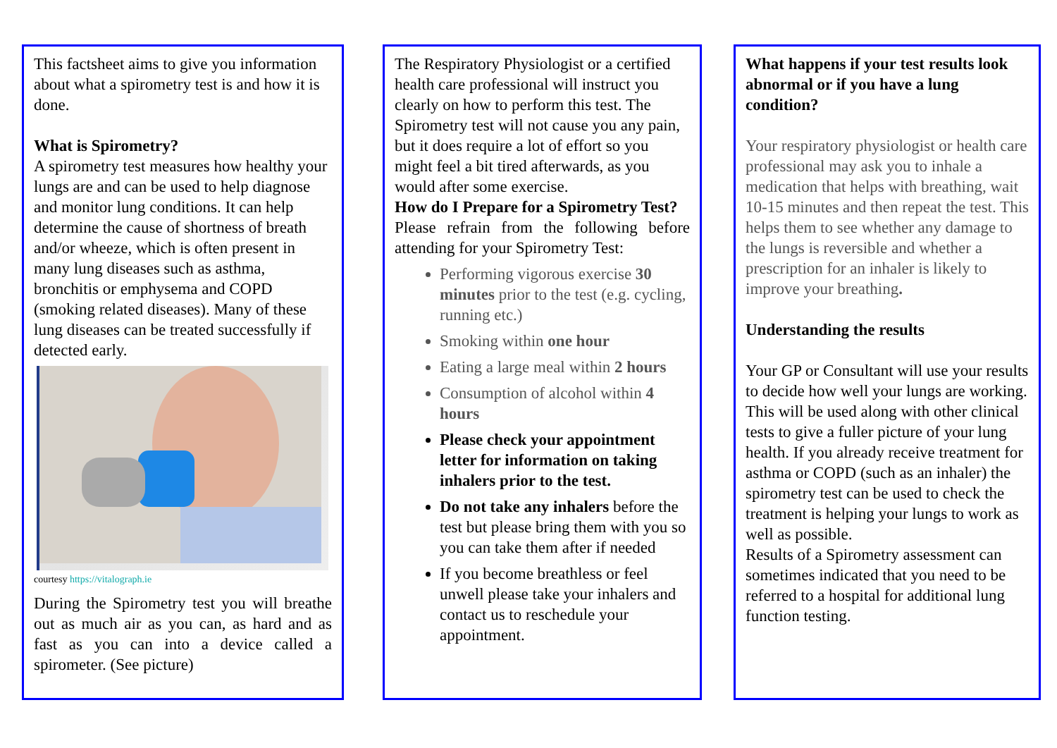This factsheet aims to give you information about what a spirometry test is and how it is done.
What is Spirometry?
A spirometry test measures how healthy your lungs are and can be used to help diagnose and monitor lung conditions. It can help determine the cause of shortness of breath and/or wheeze, which is often present in many lung diseases such as asthma, bronchitis or emphysema and COPD (smoking related diseases). Many of these lung diseases can be treated successfully if detected early.
courtesy https://vitalograph.ie
During the Spirometry test you will breathe out as much air as you can, as hard and as fast as you can into a device called a spirometer. (See picture)
The Respiratory Physiologist or a certified health care professional will instruct you clearly on how to perform this test. The Spirometry test will not cause you any pain, but it does require a lot of effort so you might feel a bit tired afterwards, as you would after some exercise.
How do I Prepare for a Spirometry Test?
Please refrain from the following before attending for your Spirometry Test:
Performing vigorous exercise 30 minutes prior to the test (e.g. cycling, running etc.)
Smoking within one hour
Eating a large meal within 2 hours
Consumption of alcohol within 4 hours
Please check your appointment letter for information on taking inhalers prior to the test.
Do not take any inhalers before the test but please bring them with you so you can take them after if needed
If you become breathless or feel unwell please take your inhalers and contact us to reschedule your appointment.
What happens if your test results look abnormal or if you have a lung condition?
Your respiratory physiologist or health care professional may ask you to inhale a medication that helps with breathing, wait 10-15 minutes and then repeat the test. This helps them to see whether any damage to the lungs is reversible and whether a prescription for an inhaler is likely to improve your breathing.
Understanding the results
Your GP or Consultant will use your results to decide how well your lungs are working. This will be used along with other clinical tests to give a fuller picture of your lung health. If you already receive treatment for asthma or COPD (such as an inhaler) the spirometry test can be used to check the treatment is helping your lungs to work as well as possible.
Results of a Spirometry assessment can sometimes indicated that you need to be referred to a hospital for additional lung function testing.